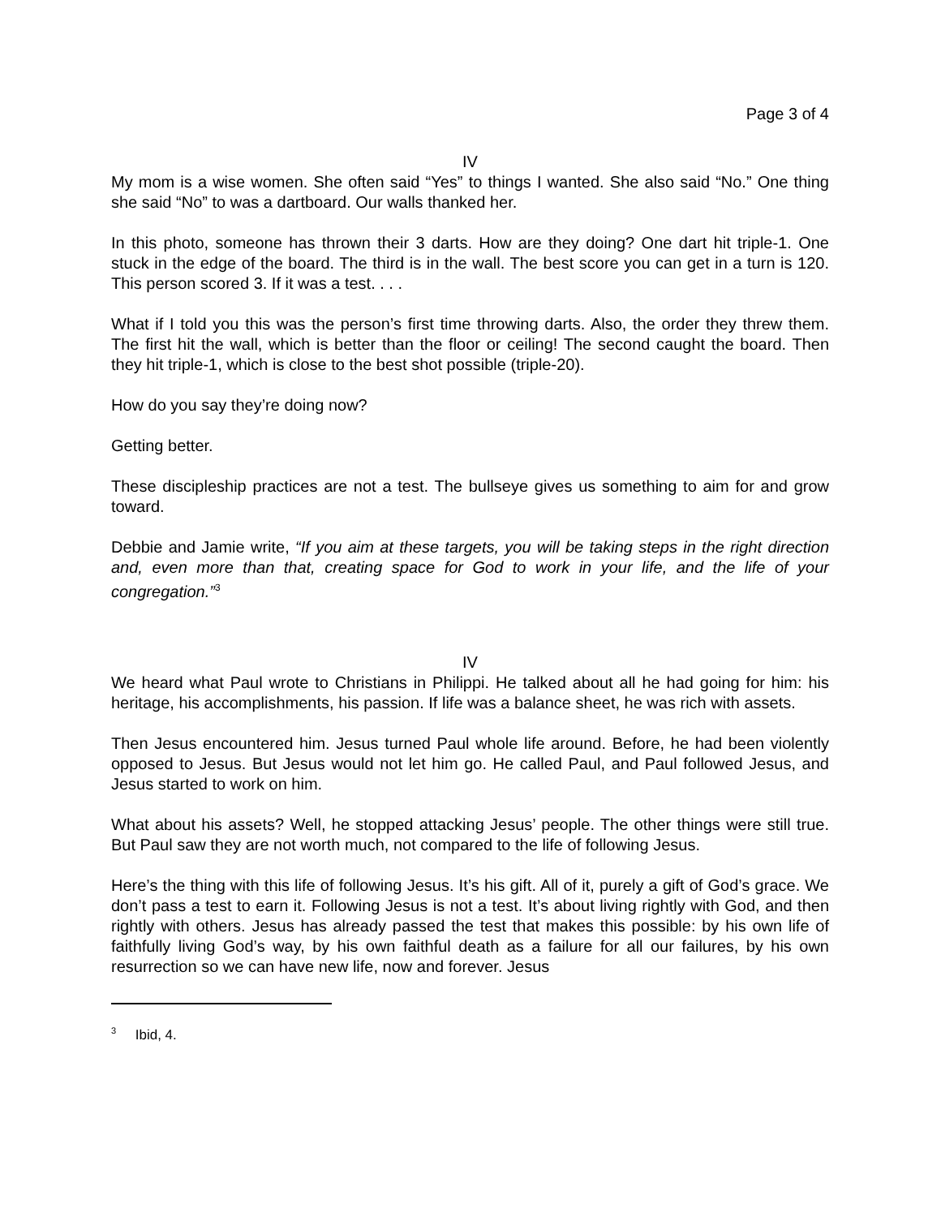Page 3 of 4
IV
My mom is a wise women. She often said “Yes” to things I wanted. She also said “No.” One thing she said “No” to was a dartboard. Our walls thanked her.
In this photo, someone has thrown their 3 darts. How are they doing? One dart hit triple-1. One stuck in the edge of the board. The third is in the wall. The best score you can get in a turn is 120. This person scored 3. If it was a test. . . .
What if I told you this was the person’s first time throwing darts. Also, the order they threw them. The first hit the wall, which is better than the floor or ceiling! The second caught the board. Then they hit triple-1, which is close to the best shot possible (triple-20).
How do you say they’re doing now?
Getting better.
These discipleship practices are not a test. The bullseye gives us something to aim for and grow toward.
Debbie and Jamie write, “If you aim at these targets, you will be taking steps in the right direction and, even more than that, creating space for God to work in your life, and the life of your congregation.”<sup>3</sup>
IV
We heard what Paul wrote to Christians in Philippi. He talked about all he had going for him: his heritage, his accomplishments, his passion. If life was a balance sheet, he was rich with assets.
Then Jesus encountered him. Jesus turned Paul whole life around. Before, he had been violently opposed to Jesus. But Jesus would not let him go. He called Paul, and Paul followed Jesus, and Jesus started to work on him.
What about his assets? Well, he stopped attacking Jesus’ people. The other things were still true. But Paul saw they are not worth much, not compared to the life of following Jesus.
Here’s the thing with this life of following Jesus. It’s his gift. All of it, purely a gift of God’s grace. We don’t pass a test to earn it. Following Jesus is not a test. It’s about living rightly with God, and then rightly with others. Jesus has already passed the test that makes this possible: by his own life of faithfully living God’s way, by his own faithful death as a failure for all our failures, by his own resurrection so we can have new life, now and forever. Jesus
<sup>3</sup> Ibid, 4.